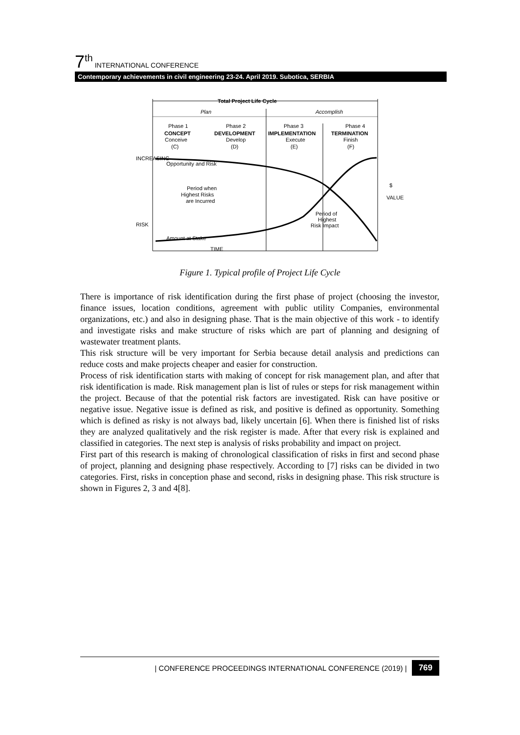7<sup>th</sup> INTERNATIONAL CONFERENCE
Contemporary achievements in civil engineering 23-24. April 2019. Subotica, SERBIA
Total Project Life Cycle
Plan
Accomplish
Phase 1
CONCEPT
Conceive
(C)
Phase 2
DEVELOPMENT
Develop
(D)
Phase 3
IMPLEMENTATION
Execute
(E)
Phase 4
TERMINATION
Finish
(F)
Opportunity and Risk
Period when
Highest Risks
are Incurred
Period of
Highest
Risk Impact
Amount at Stake
TIME
INCREASING
RISK
$
VALUE
Figure 1. Typical profile of Project Life Cycle
There is importance of risk identification during the first phase of project (choosing the investor, finance issues, location conditions, agreement with public utility Companies, environmental organizations, etc.) and also in designing phase. That is the main objective of this work - to identify and investigate risks and make structure of risks which are part of planning and designing of wastewater treatment plants.
This risk structure will be very important for Serbia because detail analysis and predictions can reduce costs and make projects cheaper and easier for construction.
Process of risk identification starts with making of concept for risk management plan, and after that risk identification is made. Risk management plan is list of rules or steps for risk management within the project. Because of that the potential risk factors are investigated. Risk can have positive or negative issue. Negative issue is defined as risk, and positive is defined as opportunity. Something which is defined as risky is not always bad, likely uncertain [6]. When there is finished list of risks they are analyzed qualitatively and the risk register is made. After that every risk is explained and classified in categories. The next step is analysis of risks probability and impact on project.
First part of this research is making of chronological classification of risks in first and second phase of project, planning and designing phase respectively. According to [7] risks can be divided in two categories. First, risks in conception phase and second, risks in designing phase. This risk structure is shown in Figures 2, 3 and 4[8].
| CONFERENCE PROCEEDINGS INTERNATIONAL CONFERENCE (2019) | 769